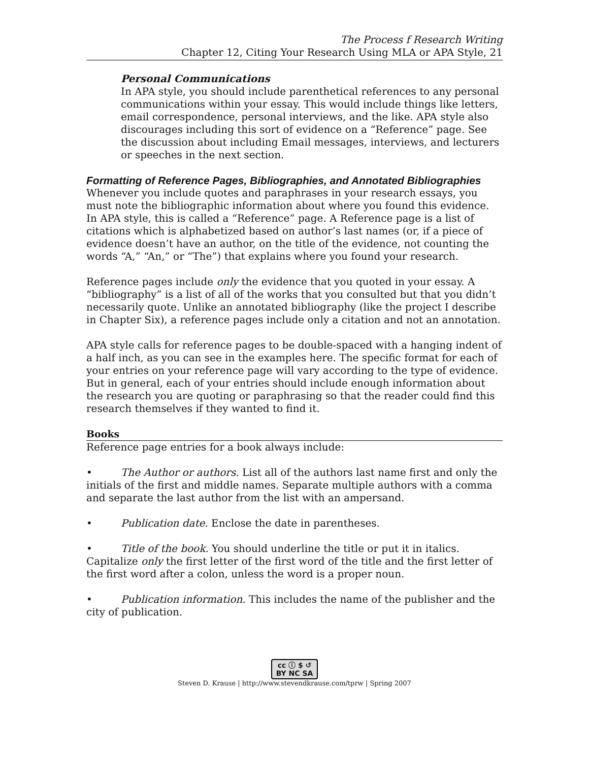The Process f Research Writing
Chapter 12, Citing Your Research Using MLA or APA Style, 21
Personal Communications
In APA style, you should include parenthetical references to any personal communications within your essay. This would include things like letters, email correspondence, personal interviews, and the like. APA style also discourages including this sort of evidence on a “Reference” page. See the discussion about including Email messages, interviews, and lecturers or speeches in the next section.
Formatting of Reference Pages, Bibliographies, and Annotated Bibliographies
Whenever you include quotes and paraphrases in your research essays, you must note the bibliographic information about where you found this evidence. In APA style, this is called a “Reference” page. A Reference page is a list of citations which is alphabetized based on author’s last names (or, if a piece of evidence doesn’t have an author, on the title of the evidence, not counting the words “A,” “An,” or “The”) that explains where you found your research.
Reference pages include only the evidence that you quoted in your essay. A “bibliography” is a list of all of the works that you consulted but that you didn’t necessarily quote. Unlike an annotated bibliography (like the project I describe in Chapter Six), a reference pages include only a citation and not an annotation.
APA style calls for reference pages to be double-spaced with a hanging indent of a half inch, as you can see in the examples here. The specific format for each of your entries on your reference page will vary according to the type of evidence. But in general, each of your entries should include enough information about the research you are quoting or paraphrasing so that the reader could find this research themselves if they wanted to find it.
Books
Reference page entries for a book always include:
• The Author or authors. List all of the authors last name first and only the initials of the first and middle names. Separate multiple authors with a comma and separate the last author from the list with an ampersand.
• Publication date. Enclose the date in parentheses.
• Title of the book. You should underline the title or put it in italics. Capitalize only the first letter of the first word of the title and the first letter of the first word after a colon, unless the word is a proper noun.
• Publication information. This includes the name of the publisher and the city of publication.
cc ⓘ $ ↺
BY NC SA
Steven D. Krause | http://www.stevendkrause.com/tprw | Spring 2007